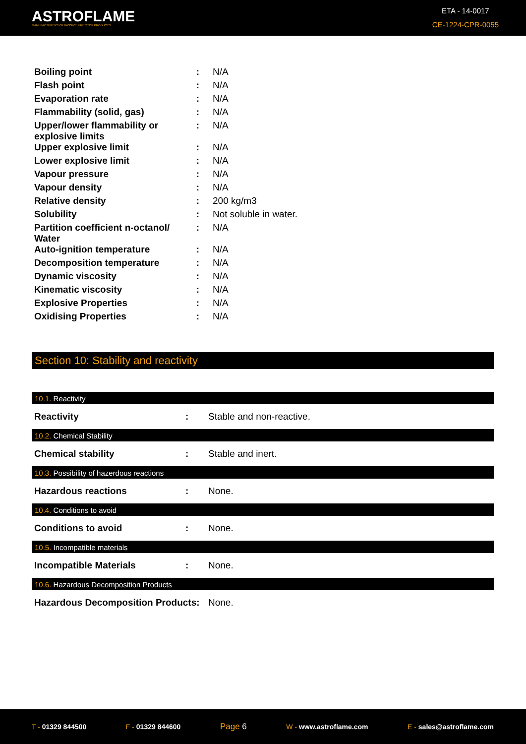ASTROFLAME
MANUFACTURERS OF PASSIVE FIRE STOP PRODUCTS
ETA - 14-0017
CE-1224-CPR-0055
| Boiling point | : | N/A |
| Flash point | : | N/A |
| Evaporation rate | : | N/A |
| Flammability (solid, gas) | : | N/A |
| Upper/lower flammability or explosive limits | : | N/A |
| Upper explosive limit | : | N/A |
| Lower explosive limit | : | N/A |
| Vapour pressure | : | N/A |
| Vapour density | : | N/A |
| Relative density | : | 200 kg/m3 |
| Solubility | : | Not soluble in water. |
| Partition coefficient n-octanol/ Water | : | N/A |
| Auto-ignition temperature | : | N/A |
| Decomposition temperature | : | N/A |
| Dynamic viscosity | : | N/A |
| Kinematic viscosity | : | N/A |
| Explosive Properties | : | N/A |
| Oxidising Properties | : | N/A |
Section 10: Stability and reactivity
10.1. Reactivity
Reactivity: Stable and non-reactive.
10.2. Chemical Stability
Chemical stability: Stable and inert.
10.3. Possibility of hazerdous reactions
Hazardous reactions: None.
10.4. Conditions to avoid
Conditions to avoid: None.
10.5. Incompatible materials
Incompatible Materials: None.
10.6. Hazardous Decomposition Products
Hazardous Decomposition Products: None.
T - 01329 844500 F - 01329 844600
Page 6
W - www.astroflame.com E - sales@astroflame.com